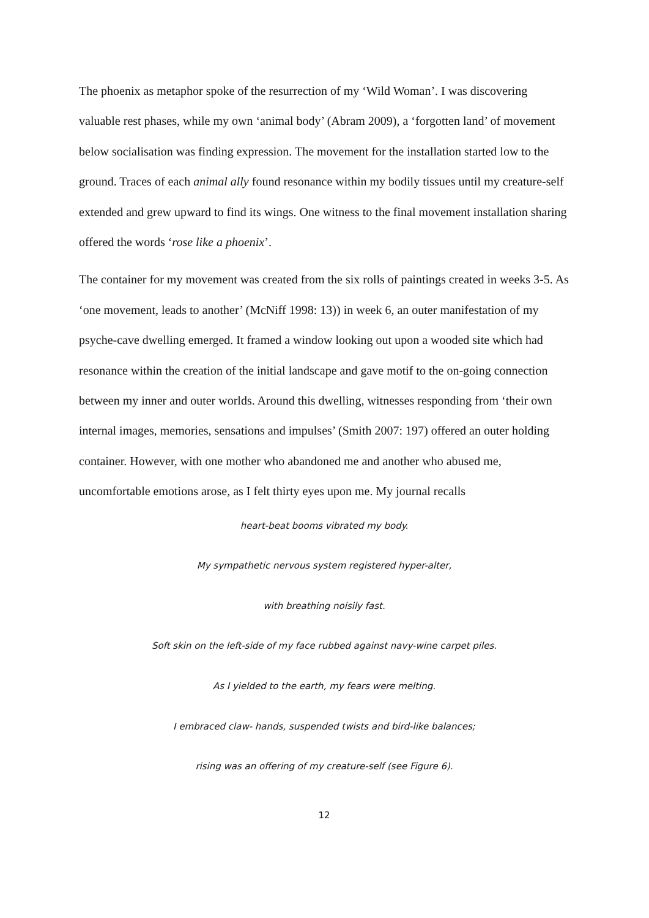The phoenix as metaphor spoke of the resurrection of my ‘Wild Woman’. I was discovering valuable rest phases, while my own ‘animal body’ (Abram 2009), a ‘forgotten land’ of movement below socialisation was finding expression. The movement for the installation started low to the ground. Traces of each animal ally found resonance within my bodily tissues until my creature-self extended and grew upward to find its wings. One witness to the final movement installation sharing offered the words ‘rose like a phoenix’.
The container for my movement was created from the six rolls of paintings created in weeks 3-5. As ‘one movement, leads to another’ (McNiff 1998: 13)) in week 6, an outer manifestation of my psyche-cave dwelling emerged. It framed a window looking out upon a wooded site which had resonance within the creation of the initial landscape and gave motif to the on-going connection between my inner and outer worlds. Around this dwelling, witnesses responding from ‘their own internal images, memories, sensations and impulses’ (Smith 2007: 197) offered an outer holding container. However, with one mother who abandoned me and another who abused me, uncomfortable emotions arose, as I felt thirty eyes upon me. My journal recalls
heart-beat booms vibrated my body.
My sympathetic nervous system registered hyper-alter,
with breathing noisily fast.
Soft skin on the left-side of my face rubbed against navy-wine carpet piles.
As I yielded to the earth, my fears were melting.
I embraced claw- hands, suspended twists and bird-like balances;
rising was an offering of my creature-self (see Figure 6).
12